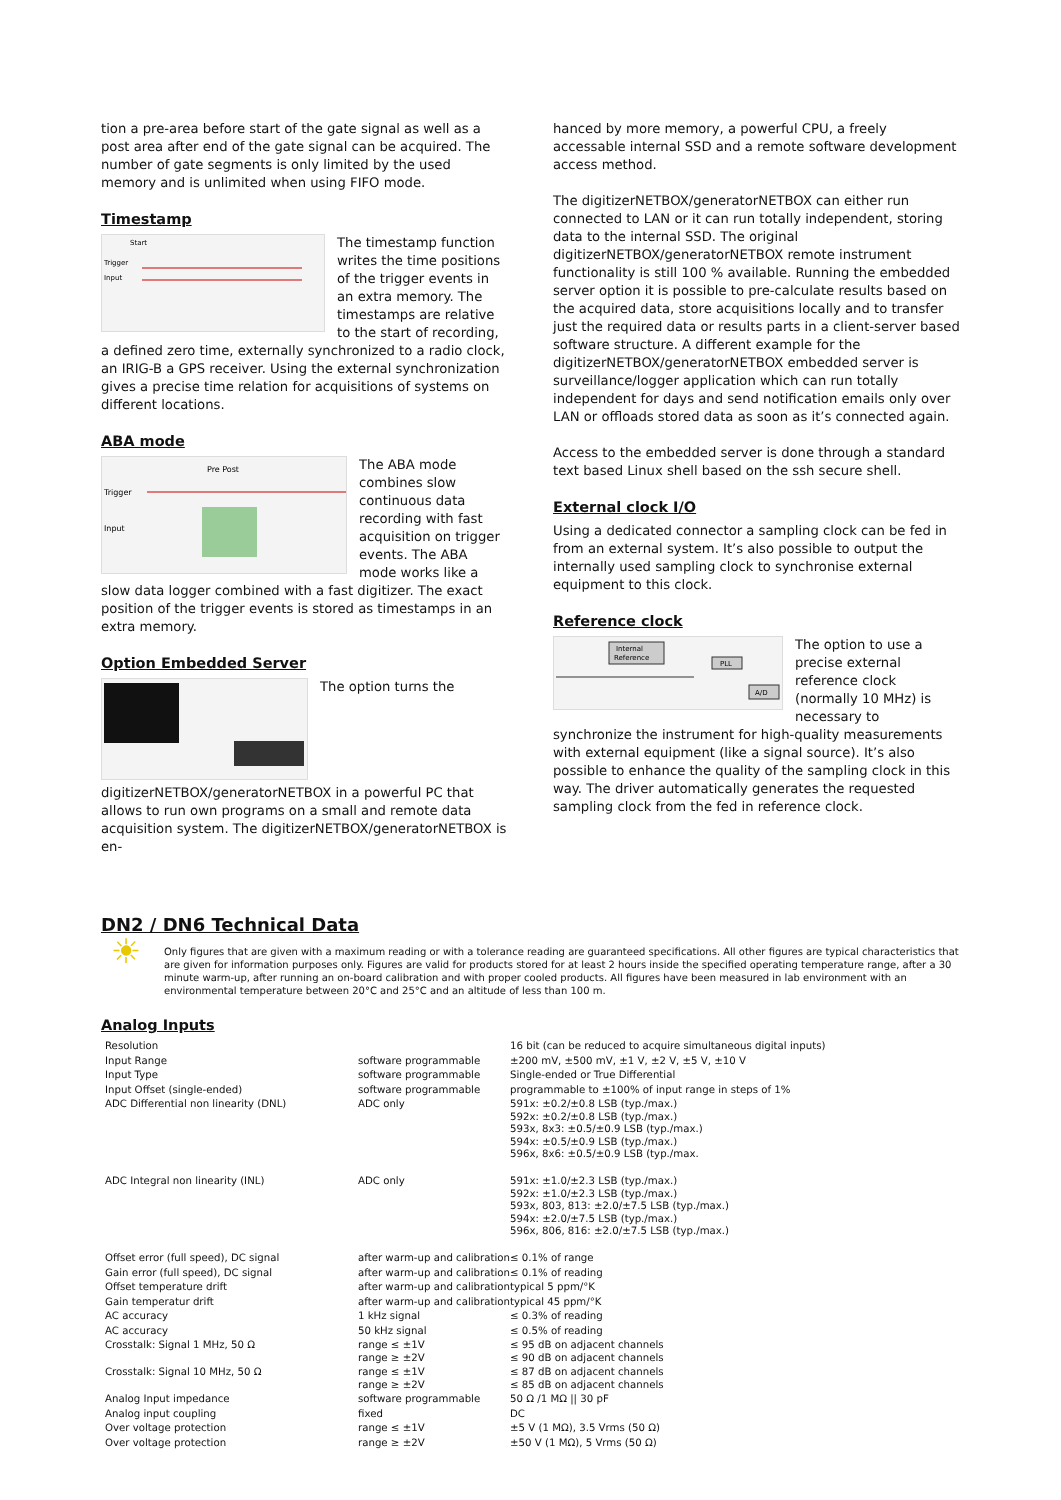tion a pre-area before start of the gate signal as well as a post area after end of the gate signal can be acquired. The number of gate segments is only limited by the used memory and is unlimited when using FIFO mode.
Timestamp
Start
Trigger
Input
The timestamp function writes the time positions of the trigger events in an extra memory. The timestamps are relative to the start of recording, a defined zero time, externally synchronized to a radio clock, an IRIG-B a GPS receiver. Using the external synchronization gives a precise time relation for acquisitions of systems on different locations.
ABA mode
Trigger
Input
Pre Post
The ABA mode combines slow continuous data recording with fast acquisition on trigger events. The ABA mode works like a slow data logger combined with a fast digitizer. The exact position of the trigger events is stored as timestamps in an extra memory.
Option Embedded Server
The option turns the digitizerNETBOX/generatorNETBOX in a powerful PC that allows to run own programs on a small and remote data acquisition system. The digitizerNETBOX/generatorNETBOX is en-
hanced by more memory, a powerful CPU, a freely accessable internal SSD and a remote software development access method.
The digitizerNETBOX/generatorNETBOX can either run connected to LAN or it can run totally independent, storing data to the internal SSD. The original digitizerNETBOX/generatorNETBOX remote instrument functionality is still 100 % available. Running the embedded server option it is possible to pre-calculate results based on the acquired data, store acquisitions locally and to transfer just the required data or results parts in a client-server based software structure. A different example for the digitizerNETBOX/generatorNETBOX embedded server is surveillance/logger application which can run totally independent for days and send notification emails only over LAN or offloads stored data as soon as it’s connected again.
Access to the embedded server is done through a standard text based Linux shell based on the ssh secure shell.
External clock I/O
Using a dedicated connector a sampling clock can be fed in from an external system. It’s also possible to output the internally used sampling clock to synchronise external equipment to this clock.
Reference clock
Internal
Reference
PLL
A/D
The option to use a precise external reference clock (normally 10 MHz) is necessary to synchronize the instrument for high-quality measurements with external equipment (like a signal source). It’s also possible to enhance the quality of the sampling clock in this way. The driver automatically generates the requested sampling clock from the fed in reference clock.
DN2 / DN6 Technical Data
☀
Only figures that are given with a maximum reading or with a tolerance reading are guaranteed specifications. All other figures are typical characteristics that are given for information purposes only. Figures are valid for products stored for at least 2 hours inside the specified operating temperature range, after a 30 minute warm-up, after running an on-board calibration and with proper cooled products. All figures have been measured in lab environment with an environmental temperature between 20°C and 25°C and an altitude of less than 100 m.
Analog Inputs
| Resolution | | 16 bit (can be reduced to acquire simultaneous digital inputs) |
| Input Range | software programmable | ±200 mV, ±500 mV, ±1 V, ±2 V, ±5 V, ±10 V |
| Input Type | software programmable | Single-ended or True Differential |
| Input Offset (single-ended) | software programmable | programmable to ±100% of input range in steps of 1% |
| ADC Differential non linearity (DNL) | ADC only | 591x: ±0.2/±0.8 LSB (typ./max.) 592x: ±0.2/±0.8 LSB (typ./max.) 593x, 8x3: ±0.5/±0.9 LSB (typ./max.) 594x: ±0.5/±0.9 LSB (typ./max.) 596x, 8x6: ±0.5/±0.9 LSB (typ./max. |
| ADC Integral non linearity (INL) | ADC only | 591x: ±1.0/±2.3 LSB (typ./max.) 592x: ±1.0/±2.3 LSB (typ./max.) 593x, 803, 813: ±2.0/±7.5 LSB (typ./max.) 594x: ±2.0/±7.5 LSB (typ./max.) 596x, 806, 816: ±2.0/±7.5 LSB (typ./max.) |
| Offset error (full speed), DC signal | after warm-up and calibration | ≤ 0.1% of range |
| Gain error (full speed), DC signal | after warm-up and calibration | ≤ 0.1% of reading |
| Offset temperature drift | after warm-up and calibration | typical 5 ppm/°K |
| Gain temperatur drift | after warm-up and calibration | typical 45 ppm/°K |
| AC accuracy | 1 kHz signal | ≤ 0.3% of reading |
| AC accuracy | 50 kHz signal | ≤ 0.5% of reading |
| Crosstalk: Signal 1 MHz, 50 Ω | range ≤ ±1V range ≥ ±2V | ≤ 95 dB on adjacent channels ≤ 90 dB on adjacent channels |
| Crosstalk: Signal 10 MHz, 50 Ω | range ≤ ±1V range ≥ ±2V | ≤ 87 dB on adjacent channels ≤ 85 dB on adjacent channels |
| Analog Input impedance | software programmable | 50 Ω /1 MΩ // 30 pF |
| Analog input coupling | fixed | DC |
| Over voltage protection | range ≤ ±1V | ±5 V (1 MΩ), 3.5 Vrms (50 Ω) |
| Over voltage protection | range ≥ ±2V | ±50 V (1 MΩ), 5 Vrms (50 Ω) |